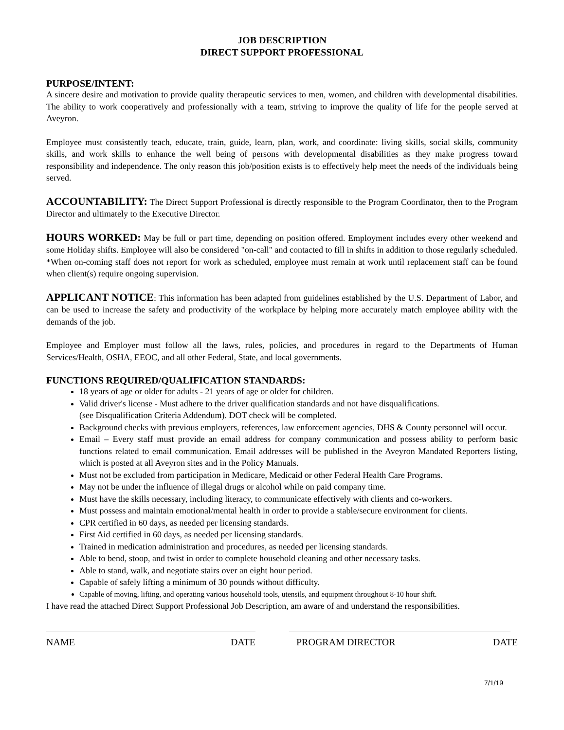JOB DESCRIPTION
DIRECT SUPPORT PROFESSIONAL
PURPOSE/INTENT:
A sincere desire and motivation to provide quality therapeutic services to men, women, and children with developmental disabilities. The ability to work cooperatively and professionally with a team, striving to improve the quality of life for the people served at Aveyron.
Employee must consistently teach, educate, train, guide, learn, plan, work, and coordinate: living skills, social skills, community skills, and work skills to enhance the well being of persons with developmental disabilities as they make progress toward responsibility and independence. The only reason this job/position exists is to effectively help meet the needs of the individuals being served.
ACCOUNTABILITY: The Direct Support Professional is directly responsible to the Program Coordinator, then to the Program Director and ultimately to the Executive Director.
HOURS WORKED: May be full or part time, depending on position offered. Employment includes every other weekend and some Holiday shifts. Employee will also be considered "on-call" and contacted to fill in shifts in addition to those regularly scheduled.
*When on-coming staff does not report for work as scheduled, employee must remain at work until replacement staff can be found when client(s) require ongoing supervision.
APPLICANT NOTICE: This information has been adapted from guidelines established by the U.S. Department of Labor, and can be used to increase the safety and productivity of the workplace by helping more accurately match employee ability with the demands of the job.
Employee and Employer must follow all the laws, rules, policies, and procedures in regard to the Departments of Human Services/Health, OSHA, EEOC, and all other Federal, State, and local governments.
FUNCTIONS REQUIRED/QUALIFICATION STANDARDS:
18 years of age or older for adults - 21 years of age or older for children.
Valid driver's license - Must adhere to the driver qualification standards and not have disqualifications.
(see Disqualification Criteria Addendum). DOT check will be completed.
Background checks with previous employers, references, law enforcement agencies, DHS & County personnel will occur.
Email – Every staff must provide an email address for company communication and possess ability to perform basic functions related to email communication. Email addresses will be published in the Aveyron Mandated Reporters listing, which is posted at all Aveyron sites and in the Policy Manuals.
Must not be excluded from participation in Medicare, Medicaid or other Federal Health Care Programs.
May not be under the influence of illegal drugs or alcohol while on paid company time.
Must have the skills necessary, including literacy, to communicate effectively with clients and co-workers.
Must possess and maintain emotional/mental health in order to provide a stable/secure environment for clients.
CPR certified in 60 days, as needed per licensing standards.
First Aid certified in 60 days, as needed per licensing standards.
Trained in medication administration and procedures, as needed per licensing standards.
Able to bend, stoop, and twist in order to complete household cleaning and other necessary tasks.
Able to stand, walk, and negotiate stairs over an eight hour period.
Capable of safely lifting a minimum of 30 pounds without difficulty.
Capable of moving, lifting, and operating various household tools, utensils, and equipment throughout 8-10 hour shift.
I have read the attached Direct Support Professional Job Description, am aware of and understand the responsibilities.
NAME DATE PROGRAM DIRECTOR DATE
7/1/19